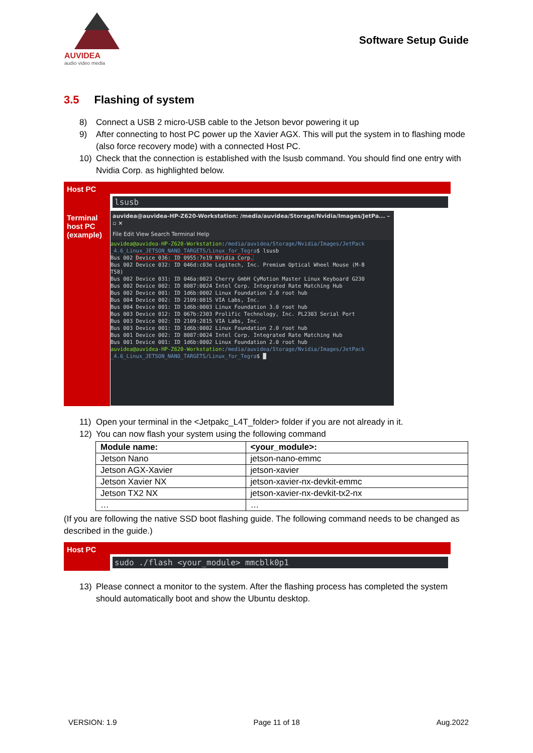AUVIDEA
audio video media
Software Setup Guide
3.5 Flashing of system
8) Connect a USB 2 micro-USB cable to the Jetson bevor powering it up
9) After connecting to host PC power up the Xavier AGX. This will put the system in to flashing mode (also force recovery mode) with a connected Host PC.
10) Check that the connection is established with the lsusb command. You should find one entry with Nvidia Corp. as highlighted below.
| Host PC | |
| | lsusb |
| Terminal host PC (example) | auvidea@auvidea-HP-Z620-Workstation: /media/auvidea/Storage/Nvidia/Images/JetPa... – ▫ × File Edit View Search Terminal Help auvidea@auvidea-HP-Z620-Workstation : /media/auvidea/Storage/Nvidia/Images/JetPack _4.6_Linux_JETSON_NANO_TARGETS/Linux_for_Tegra $ lsusb Bus 002 Device 036: ID 0955:7e19 NVidia Corp. Bus 002 Device 032: ID 046d:c03e Logitech, Inc. Premium Optical Wheel Mouse (M-B T58) Bus 002 Device 031: ID 046a:0023 Cherry GmbH CyMotion Master Linux Keyboard G230 Bus 002 Device 002: ID 8087:0024 Intel Corp. Integrated Rate Matching Hub Bus 002 Device 001: ID 1d6b:0002 Linux Foundation 2.0 root hub Bus 004 Device 002: ID 2109:0815 VIA Labs, Inc. Bus 004 Device 001: ID 1d6b:0003 Linux Foundation 3.0 root hub Bus 003 Device 012: ID 067b:2303 Prolific Technology, Inc. PL2303 Serial Port Bus 003 Device 002: ID 2109:2815 VIA Labs, Inc. Bus 003 Device 001: ID 1d6b:0002 Linux Foundation 2.0 root hub Bus 001 Device 002: ID 8087:0024 Intel Corp. Integrated Rate Matching Hub Bus 001 Device 001: ID 1d6b:0002 Linux Foundation 2.0 root hub auvidea@auvidea-HP-Z620-Workstation : /media/auvidea/Storage/Nvidia/Images/JetPack _4.6_Linux_JETSON_NANO_TARGETS/Linux_for_Tegra $ █ |
11) Open your terminal in the <Jetpakc_L4T_folder> folder if you are not already in it.
12) You can now flash your system using the following command
| Module name: | <your_module>: |
| --- | --- |
| Jetson Nano | jetson-nano-emmc |
| Jetson AGX-Xavier | jetson-xavier |
| Jetson Xavier NX | jetson-xavier-nx-devkit-emmc |
| Jetson TX2 NX | jetson-xavier-nx-devkit-tx2-nx |
| … | … |
(If you are following the native SSD boot flashing guide. The following command needs to be changed as described in the guide.)
| Host PC | |
| | sudo ./flash <your_module> mmcblk0p1 |
13) Please connect a monitor to the system. After the flashing process has completed the system should automatically boot and show the Ubuntu desktop.
VERSION: 1.9 Page 11 of 18 Aug.2022